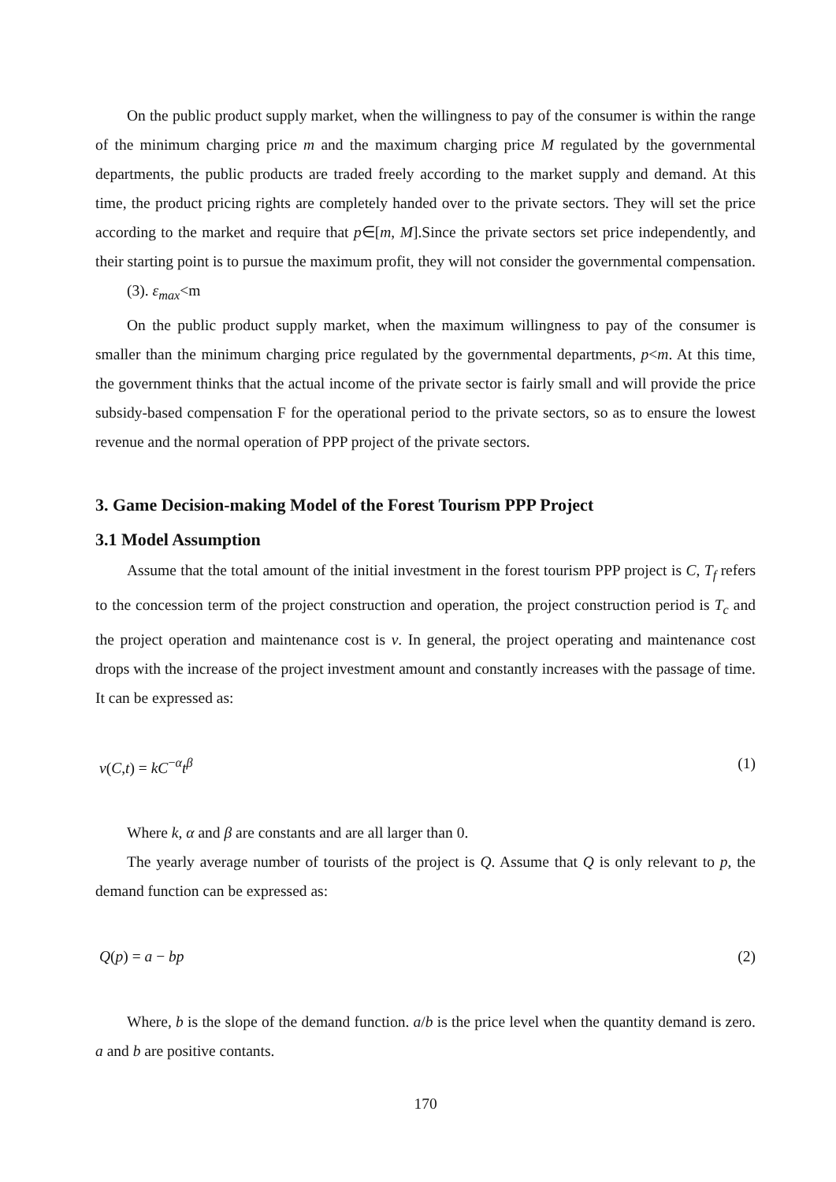On the public product supply market, when the willingness to pay of the consumer is within the range of the minimum charging price m and the maximum charging price M regulated by the governmental departments, the public products are traded freely according to the market supply and demand. At this time, the product pricing rights are completely handed over to the private sectors. They will set the price according to the market and require that p∈[m, M].Since the private sectors set price independently, and their starting point is to pursue the maximum profit, they will not consider the governmental compensation.
(3). ε<sub>max</sub><m
On the public product supply market, when the maximum willingness to pay of the consumer is smaller than the minimum charging price regulated by the governmental departments, p<m. At this time, the government thinks that the actual income of the private sector is fairly small and will provide the price subsidy-based compensation F for the operational period to the private sectors, so as to ensure the lowest revenue and the normal operation of PPP project of the private sectors.
3. Game Decision-making Model of the Forest Tourism PPP Project
3.1 Model Assumption
Assume that the total amount of the initial investment in the forest tourism PPP project is C, T<sub>f</sub> refers to the concession term of the project construction and operation, the project construction period is T<sub>c</sub> and the project operation and maintenance cost is v. In general, the project operating and maintenance cost drops with the increase of the project investment amount and constantly increases with the passage of time. It can be expressed as:
v(C,t) = kC<sup>−α</sup>t<sup>β</sup> (1)
Where k, α and β are constants and are all larger than 0.
The yearly average number of tourists of the project is Q. Assume that Q is only relevant to p, the demand function can be expressed as:
Q(p) = a − bp (2)
Where, b is the slope of the demand function. a/b is the price level when the quantity demand is zero. a and b are positive contants.
170